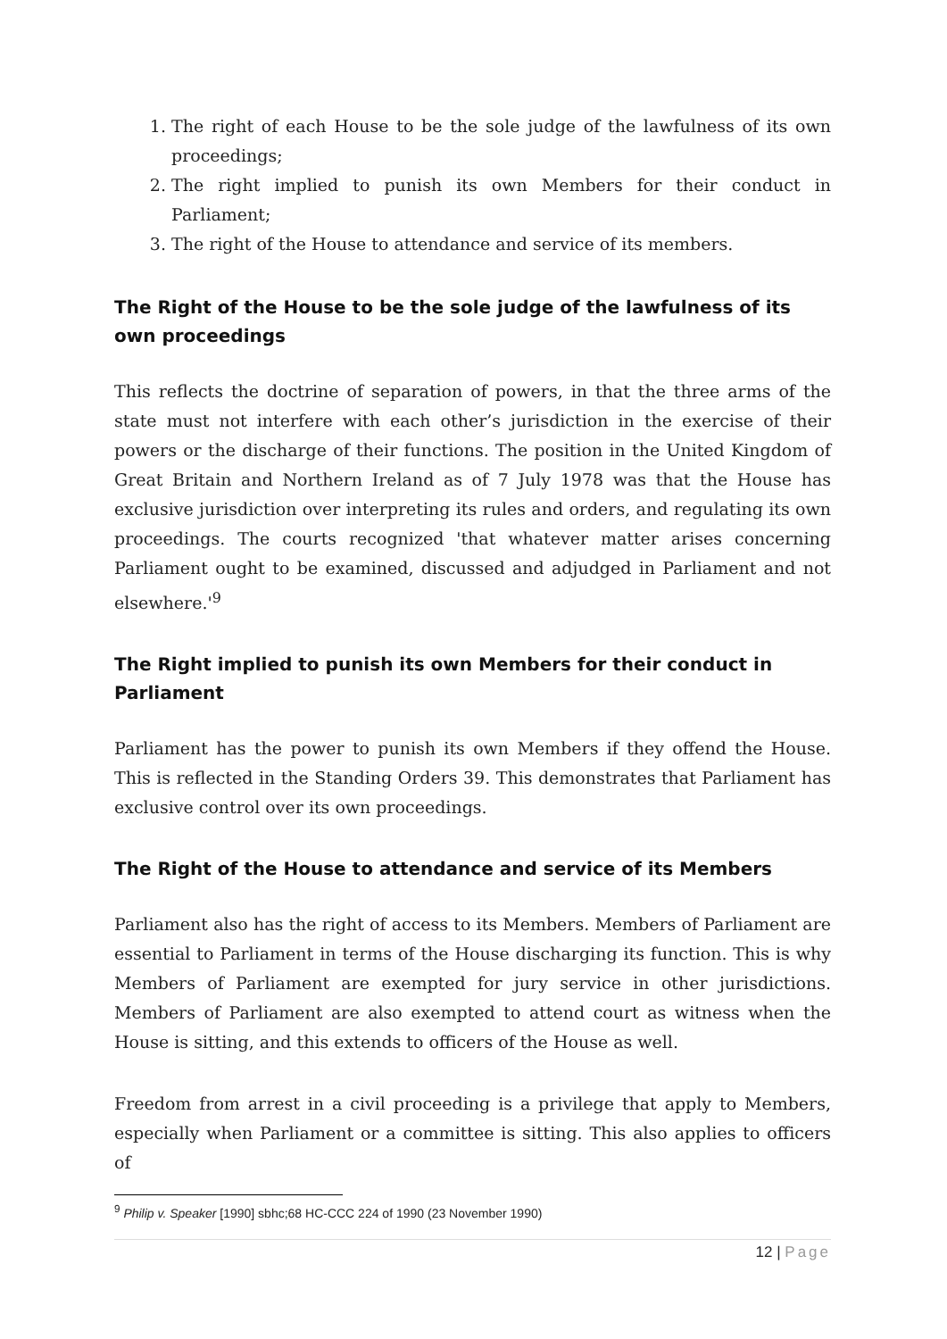1. The right of each House to be the sole judge of the lawfulness of its own proceedings;
2. The right implied to punish its own Members for their conduct in Parliament;
3. The right of the House to attendance and service of its members.
The Right of the House to be the sole judge of the lawfulness of its own proceedings
This reflects the doctrine of separation of powers, in that the three arms of the state must not interfere with each other’s jurisdiction in the exercise of their powers or the discharge of their functions. The position in the United Kingdom of Great Britain and Northern Ireland as of 7 July 1978 was that the House has exclusive jurisdiction over interpreting its rules and orders, and regulating its own proceedings. The courts recognized 'that whatever matter arises concerning Parliament ought to be examined, discussed and adjudged in Parliament and not elsewhere.'<sup>9</sup>
The Right implied to punish its own Members for their conduct in Parliament
Parliament has the power to punish its own Members if they offend the House. This is reflected in the Standing Orders 39. This demonstrates that Parliament has exclusive control over its own proceedings.
The Right of the House to attendance and service of its Members
Parliament also has the right of access to its Members. Members of Parliament are essential to Parliament in terms of the House discharging its function. This is why Members of Parliament are exempted for jury service in other jurisdictions. Members of Parliament are also exempted to attend court as witness when the House is sitting, and this extends to officers of the House as well.
Freedom from arrest in a civil proceeding is a privilege that apply to Members, especially when Parliament or a committee is sitting. This also applies to officers of
<sup>9</sup> Philip v. Speaker [1990] sbhc;68 HC-CCC 224 of 1990 (23 November 1990)
12 | Page